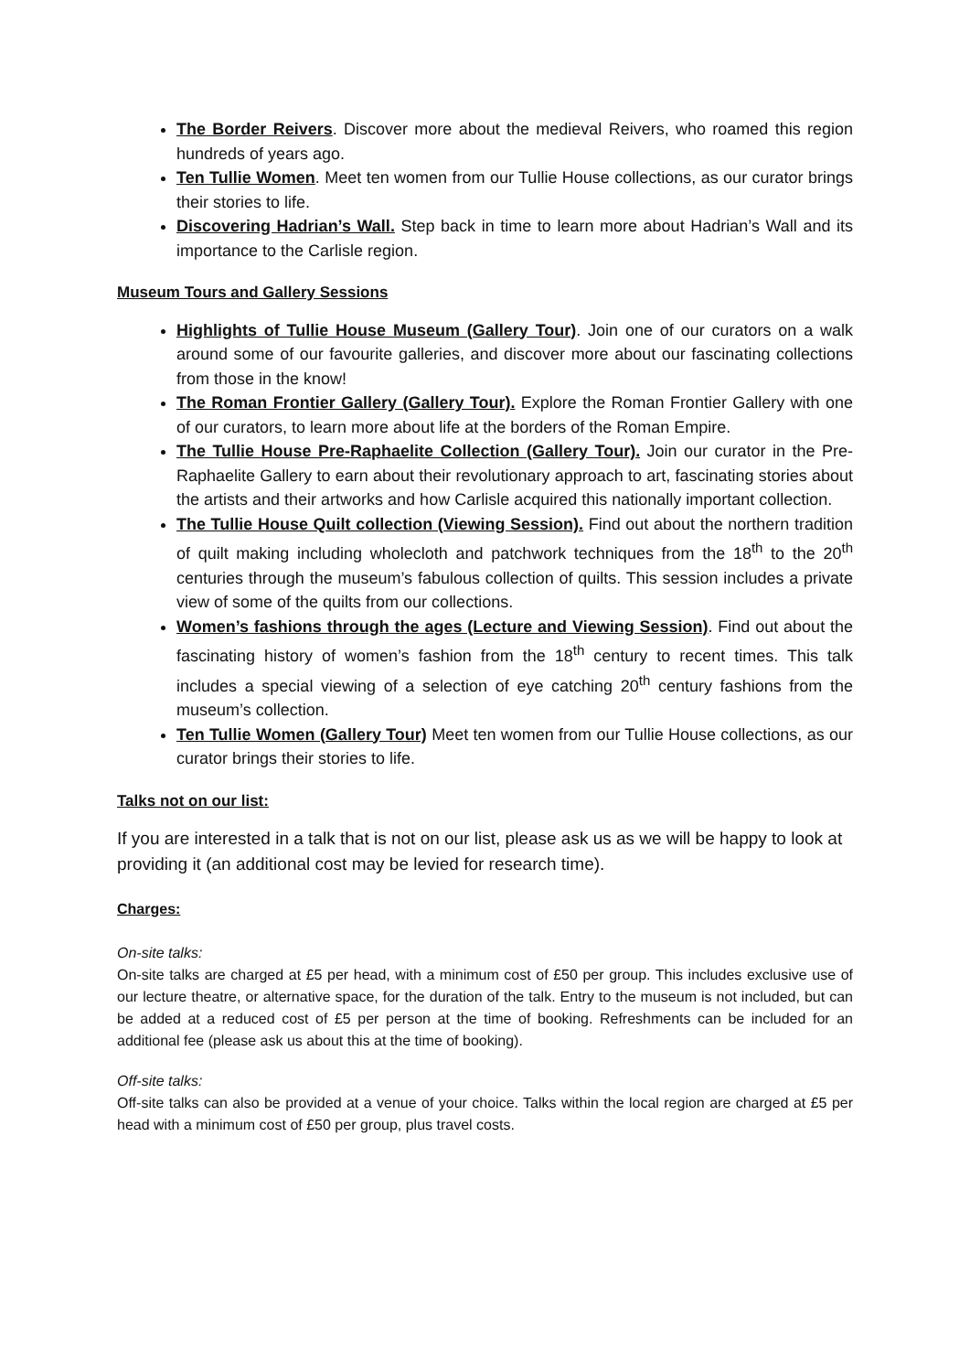The Border Reivers. Discover more about the medieval Reivers, who roamed this region hundreds of years ago.
Ten Tullie Women. Meet ten women from our Tullie House collections, as our curator brings their stories to life.
Discovering Hadrian’s Wall. Step back in time to learn more about Hadrian’s Wall and its importance to the Carlisle region.
Museum Tours and Gallery Sessions
Highlights of Tullie House Museum (Gallery Tour). Join one of our curators on a walk around some of our favourite galleries, and discover more about our fascinating collections from those in the know!
The Roman Frontier Gallery (Gallery Tour). Explore the Roman Frontier Gallery with one of our curators, to learn more about life at the borders of the Roman Empire.
The Tullie House Pre-Raphaelite Collection (Gallery Tour). Join our curator in the Pre-Raphaelite Gallery to earn about their revolutionary approach to art, fascinating stories about the artists and their artworks and how Carlisle acquired this nationally important collection.
The Tullie House Quilt collection (Viewing Session). Find out about the northern tradition of quilt making including wholecloth and patchwork techniques from the 18<sup>th</sup> to the 20<sup>th</sup> centuries through the museum’s fabulous collection of quilts. This session includes a private view of some of the quilts from our collections.
Women’s fashions through the ages (Lecture and Viewing Session). Find out about the fascinating history of women’s fashion from the 18<sup>th</sup> century to recent times. This talk includes a special viewing of a selection of eye catching 20<sup>th</sup> century fashions from the museum’s collection.
Ten Tullie Women (Gallery Tour) Meet ten women from our Tullie House collections, as our curator brings their stories to life.
Talks not on our list:
If you are interested in a talk that is not on our list, please ask us as we will be happy to look at providing it (an additional cost may be levied for research time).
Charges:
On-site talks:
On-site talks are charged at £5 per head, with a minimum cost of £50 per group. This includes exclusive use of our lecture theatre, or alternative space, for the duration of the talk. Entry to the museum is not included, but can be added at a reduced cost of £5 per person at the time of booking. Refreshments can be included for an additional fee (please ask us about this at the time of booking).
Off-site talks:
Off-site talks can also be provided at a venue of your choice. Talks within the local region are charged at £5 per head with a minimum cost of £50 per group, plus travel costs.